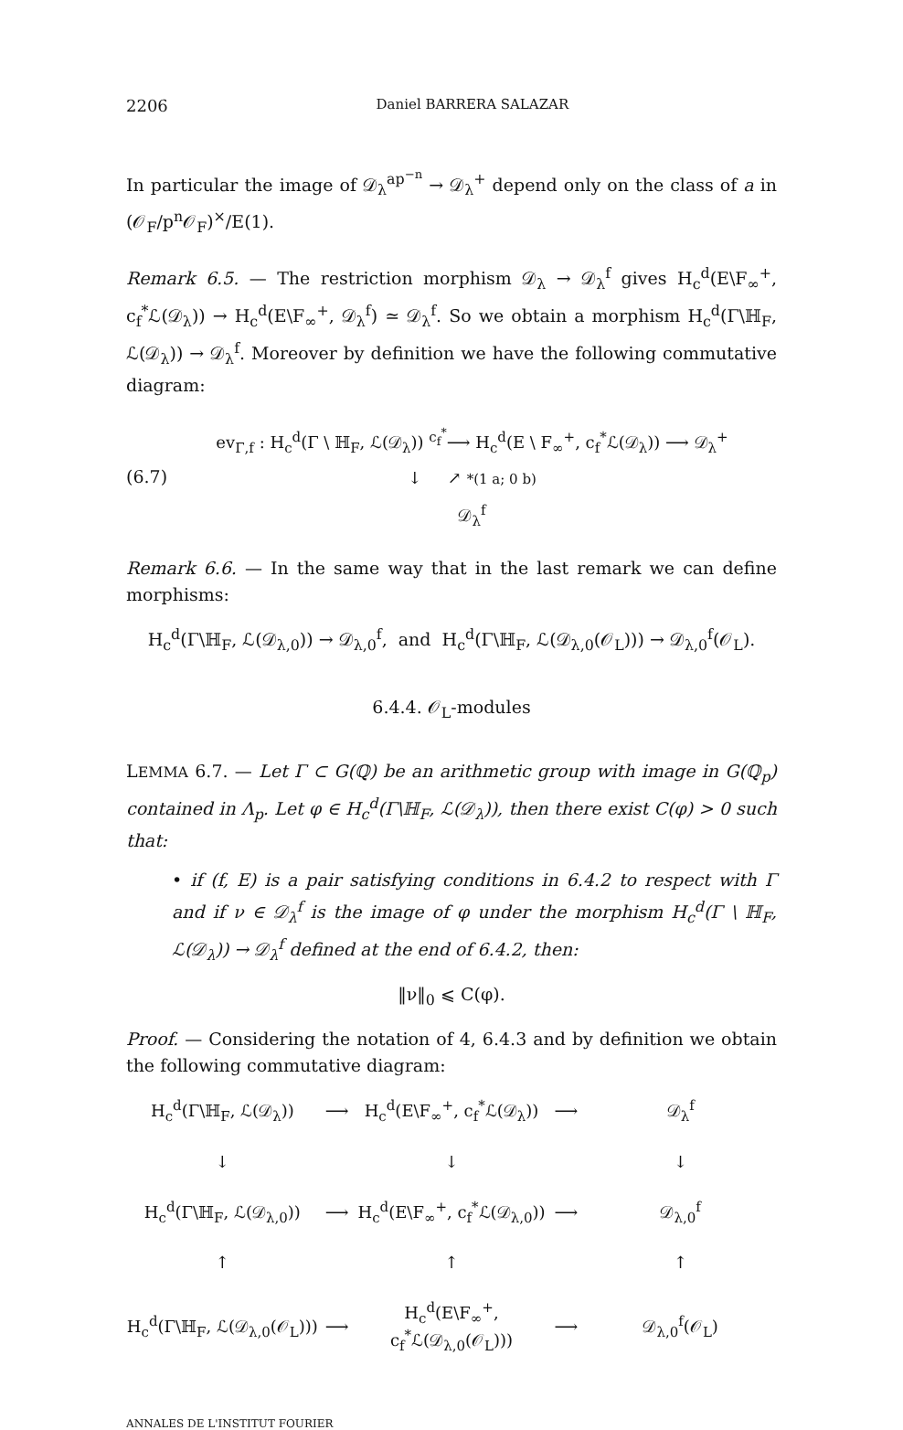2206 Daniel BARRERA SALAZAR
In particular the image of 𝒟<sub>λ</sub><sup>ap<sup>−n</sup></sup> → 𝒟<sub>λ</sub><sup>+</sup> depend only on the class of a in (𝒪<sub>F</sub>/p<sup>n</sup>𝒪<sub>F</sub>)<sup>×</sup>/E(1).
Remark 6.5. — The restriction morphism 𝒟<sub>λ</sub> → 𝒟<sub>λ</sub><sup>f</sup> gives H<sub>c</sub><sup>d</sup>(E\F<sub>∞</sub><sup>+</sup>, c<sub>f</sub><sup>*</sup>ℒ(𝒟<sub>λ</sub>)) → H<sub>c</sub><sup>d</sup>(E\F<sub>∞</sub><sup>+</sup>, 𝒟<sub>λ</sub><sup>f</sup>) ≃ 𝒟<sub>λ</sub><sup>f</sup>. So we obtain a morphism H<sub>c</sub><sup>d</sup>(Γ\ℍ<sub>F</sub>, ℒ(𝒟<sub>λ</sub>)) → 𝒟<sub>λ</sub><sup>f</sup>. Moreover by definition we have the following commutative diagram:
(6.7)
ev<sub>Γ,f</sub> : H<sub>c</sub><sup>d</sup>(Γ \ ℍ<sub>F</sub>, ℒ(𝒟<sub>λ</sub>)) <sup>c<sub>f</sub><sup>*</sup></sup>⟶ H<sub>c</sub><sup>d</sup>(E \ F<sub>∞</sub><sup>+</sup>, c<sub>f</sub><sup>*</sup>ℒ(𝒟<sub>λ</sub>)) ⟶ 𝒟<sub>λ</sub><sup>+</sup>
↓ ↗ *(1 a; 0 b)
𝒟<sub>λ</sub><sup>f</sup>
Remark 6.6. — In the same way that in the last remark we can define morphisms:
H<sub>c</sub><sup>d</sup>(Γ\ℍ<sub>F</sub>, ℒ(𝒟<sub>λ,0</sub>)) → 𝒟<sub>λ,0</sub><sup>f</sup>, and H<sub>c</sub><sup>d</sup>(Γ\ℍ<sub>F</sub>, ℒ(𝒟<sub>λ,0</sub>(𝒪<sub>L</sub>))) → 𝒟<sub>λ,0</sub><sup>f</sup>(𝒪<sub>L</sub>).
6.4.4. 𝒪<sub>L</sub>-modules
LEMMA 6.7. — Let Γ ⊂ G(ℚ) be an arithmetic group with image in G(ℚ<sub>p</sub>) contained in Λ<sub>p</sub>. Let φ ∈ H<sub>c</sub><sup>d</sup>(Γ\ℍ<sub>F</sub>, ℒ(𝒟<sub>λ</sub>)), then there exist C(φ) > 0 such that:
• if (f, E) is a pair satisfying conditions in 6.4.2 to respect with Γ and if ν ∈ 𝒟<sub>λ</sub><sup>f</sup> is the image of φ under the morphism H<sub>c</sub><sup>d</sup>(Γ \ ℍ<sub>F</sub>, ℒ(𝒟<sub>λ</sub>)) → 𝒟<sub>λ</sub><sup>f</sup> defined at the end of 6.4.2, then:
‖ν‖<sub>0</sub> ⩽ C(φ).
Proof. — Considering the notation of 4, 6.4.3 and by definition we obtain the following commutative diagram:
H<sub>c</sub><sup>d</sup>(Γ\ℍ<sub>F</sub>, ℒ(𝒟<sub>λ</sub>))
⟶
H<sub>c</sub><sup>d</sup>(E\F<sub>∞</sub><sup>+</sup>, c<sub>f</sub><sup>*</sup>ℒ(𝒟<sub>λ</sub>))
⟶
𝒟<sub>λ</sub><sup>f</sup>
↓
↓
↓
H<sub>c</sub><sup>d</sup>(Γ\ℍ<sub>F</sub>, ℒ(𝒟<sub>λ,0</sub>))
⟶
H<sub>c</sub><sup>d</sup>(E\F<sub>∞</sub><sup>+</sup>, c<sub>f</sub><sup>*</sup>ℒ(𝒟<sub>λ,0</sub>))
⟶
𝒟<sub>λ,0</sub><sup>f</sup>
↑
↑
↑
H<sub>c</sub><sup>d</sup>(Γ\ℍ<sub>F</sub>, ℒ(𝒟<sub>λ,0</sub>(𝒪<sub>L</sub>)))
⟶
H<sub>c</sub><sup>d</sup>(E\F<sub>∞</sub><sup>+</sup>, c<sub>f</sub><sup>*</sup>ℒ(𝒟<sub>λ,0</sub>(𝒪<sub>L</sub>)))
⟶
𝒟<sub>λ,0</sub><sup>f</sup>(𝒪<sub>L</sub>)
ANNALES DE L'INSTITUT FOURIER